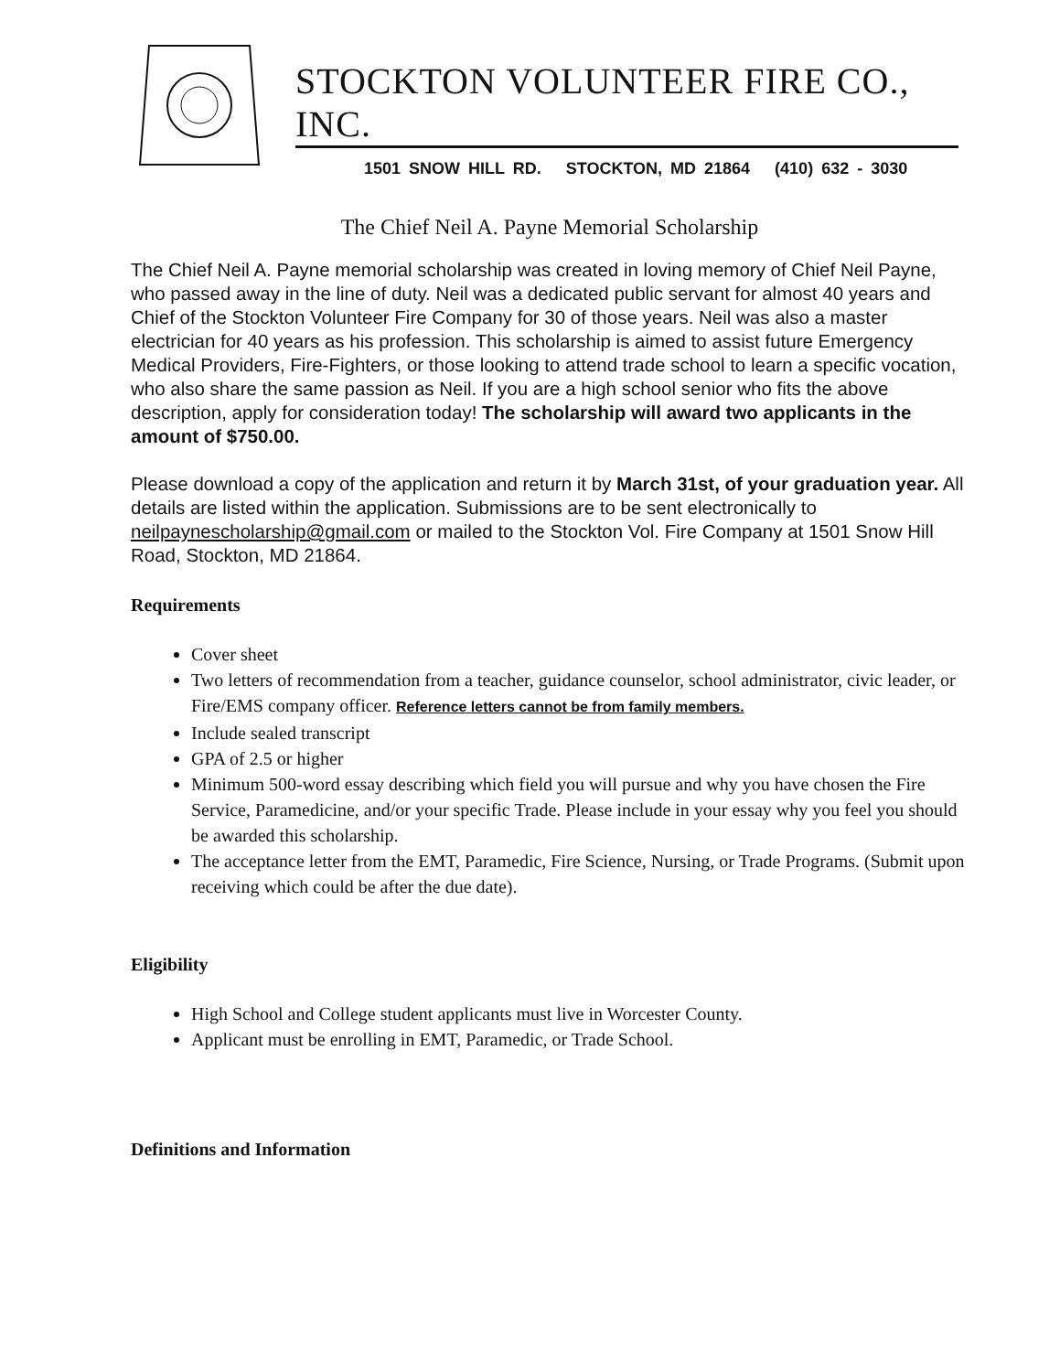STOCKTON VOLUNTEER FIRE CO., INC.
1501 SNOW HILL RD. STOCKTON, MD 21864 (410) 632 - 3030
The Chief Neil A. Payne Memorial Scholarship
The Chief Neil A. Payne memorial scholarship was created in loving memory of Chief Neil Payne, who passed away in the line of duty. Neil was a dedicated public servant for almost 40 years and Chief of the Stockton Volunteer Fire Company for 30 of those years. Neil was also a master electrician for 40 years as his profession. This scholarship is aimed to assist future Emergency Medical Providers, Fire-Fighters, or those looking to attend trade school to learn a specific vocation, who also share the same passion as Neil. If you are a high school senior who fits the above description, apply for consideration today! The scholarship will award two applicants in the amount of $750.00.
Please download a copy of the application and return it by March 31st, of your graduation year. All details are listed within the application. Submissions are to be sent electronically to neilpaynescholarship@gmail.com or mailed to the Stockton Vol. Fire Company at 1501 Snow Hill Road, Stockton, MD 21864.
Requirements
Cover sheet
Two letters of recommendation from a teacher, guidance counselor, school administrator, civic leader, or Fire/EMS company officer. Reference letters cannot be from family members.
Include sealed transcript
GPA of 2.5 or higher
Minimum 500-word essay describing which field you will pursue and why you have chosen the Fire Service, Paramedicine, and/or your specific Trade. Please include in your essay why you feel you should be awarded this scholarship.
The acceptance letter from the EMT, Paramedic, Fire Science, Nursing, or Trade Programs. (Submit upon receiving which could be after the due date).
Eligibility
High School and College student applicants must live in Worcester County.
Applicant must be enrolling in EMT, Paramedic, or Trade School.
Definitions and Information